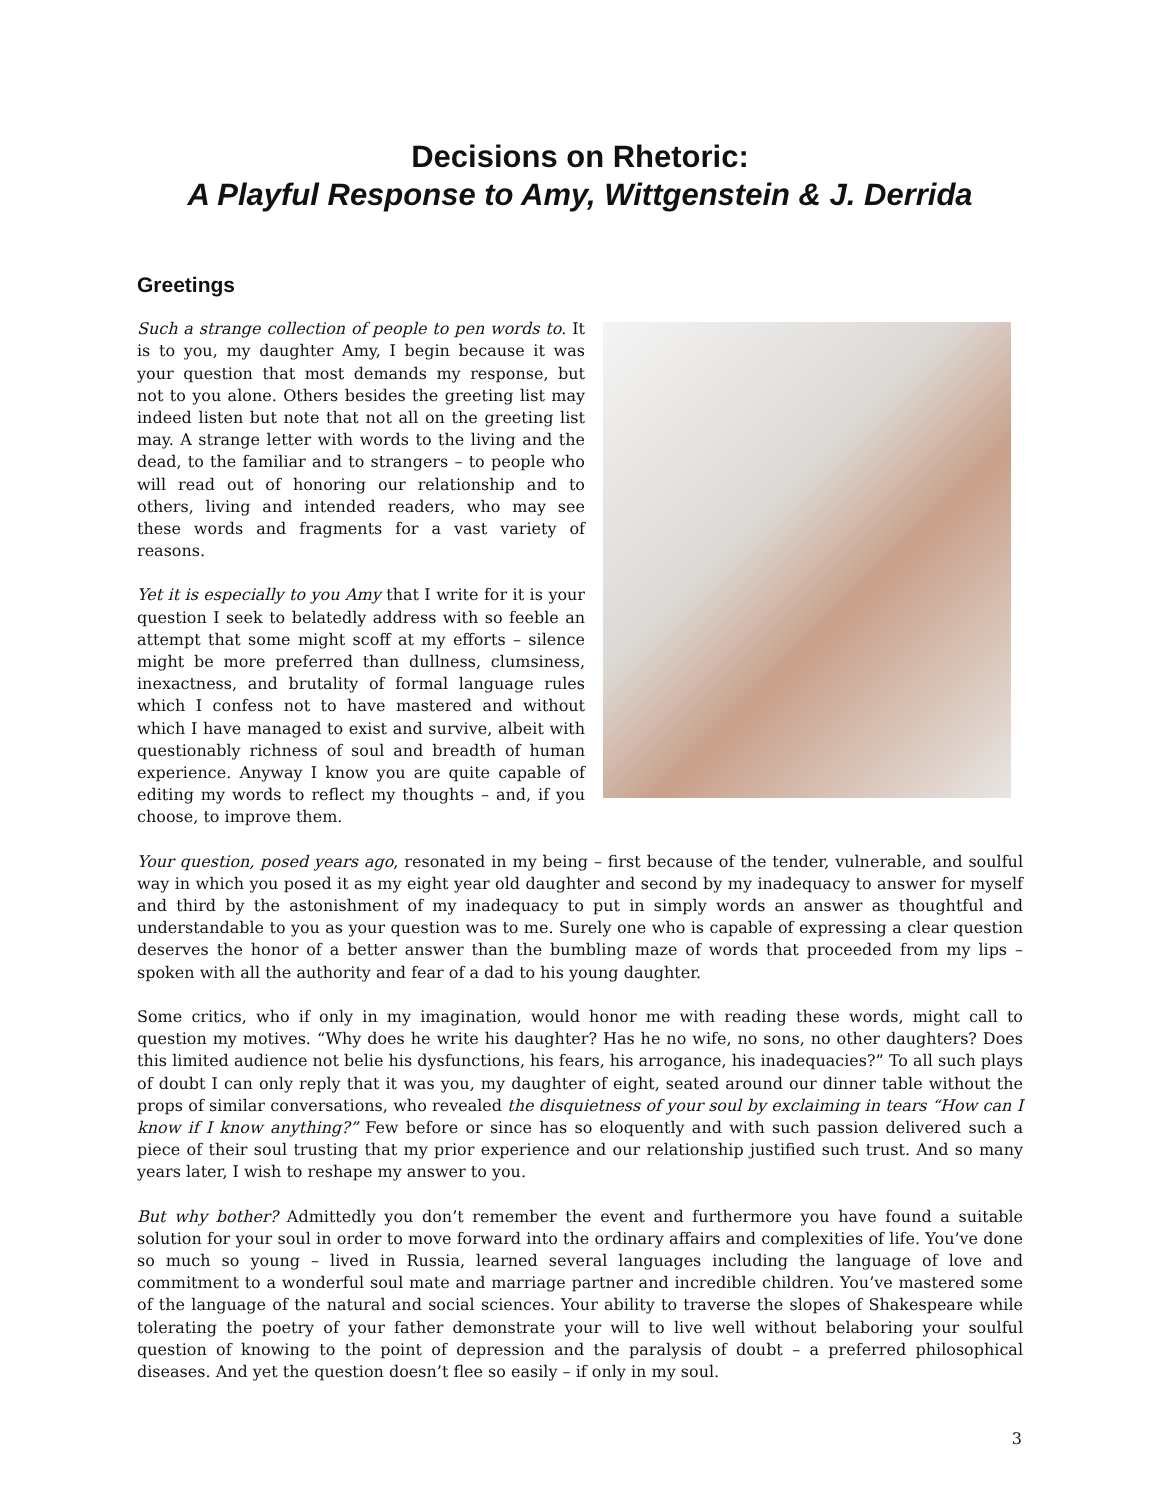Decisions on Rhetoric:
A Playful Response to Amy, Wittgenstein & J. Derrida
Greetings
Such a strange collection of people to pen words to. It is to you, my daughter Amy, I begin because it was your question that most demands my response, but not to you alone. Others besides the greeting list may indeed listen but note that not all on the greeting list may. A strange letter with words to the living and the dead, to the familiar and to strangers – to people who will read out of honoring our relationship and to others, living and intended readers, who may see these words and fragments for a vast variety of reasons.
Yet it is especially to you Amy that I write for it is your question I seek to belatedly address with so feeble an attempt that some might scoff at my efforts – silence might be more preferred than dullness, clumsiness, inexactness, and brutality of formal language rules which I confess not to have mastered and without which I have managed to exist and survive, albeit with questionably richness of soul and breadth of human experience. Anyway I know you are quite capable of editing my words to reflect my thoughts – and, if you choose, to improve them.
Your question, posed years ago, resonated in my being – first because of the tender, vulnerable, and soulful way in which you posed it as my eight year old daughter and second by my inadequacy to answer for myself and third by the astonishment of my inadequacy to put in simply words an answer as thoughtful and understandable to you as your question was to me. Surely one who is capable of expressing a clear question deserves the honor of a better answer than the bumbling maze of words that proceeded from my lips – spoken with all the authority and fear of a dad to his young daughter.
Some critics, who if only in my imagination, would honor me with reading these words, might call to question my motives. “Why does he write his daughter? Has he no wife, no sons, no other daughters? Does this limited audience not belie his dysfunctions, his fears, his arrogance, his inadequacies?” To all such plays of doubt I can only reply that it was you, my daughter of eight, seated around our dinner table without the props of similar conversations, who revealed the disquietness of your soul by exclaiming in tears “How can I know if I know anything?” Few before or since has so eloquently and with such passion delivered such a piece of their soul trusting that my prior experience and our relationship justified such trust. And so many years later, I wish to reshape my answer to you.
But why bother? Admittedly you don’t remember the event and furthermore you have found a suitable solution for your soul in order to move forward into the ordinary affairs and complexities of life. You’ve done so much so young – lived in Russia, learned several languages including the language of love and commitment to a wonderful soul mate and marriage partner and incredible children. You’ve mastered some of the language of the natural and social sciences. Your ability to traverse the slopes of Shakespeare while tolerating the poetry of your father demonstrate your will to live well without belaboring your soulful question of knowing to the point of depression and the paralysis of doubt – a preferred philosophical diseases. And yet the question doesn’t flee so easily – if only in my soul.
3